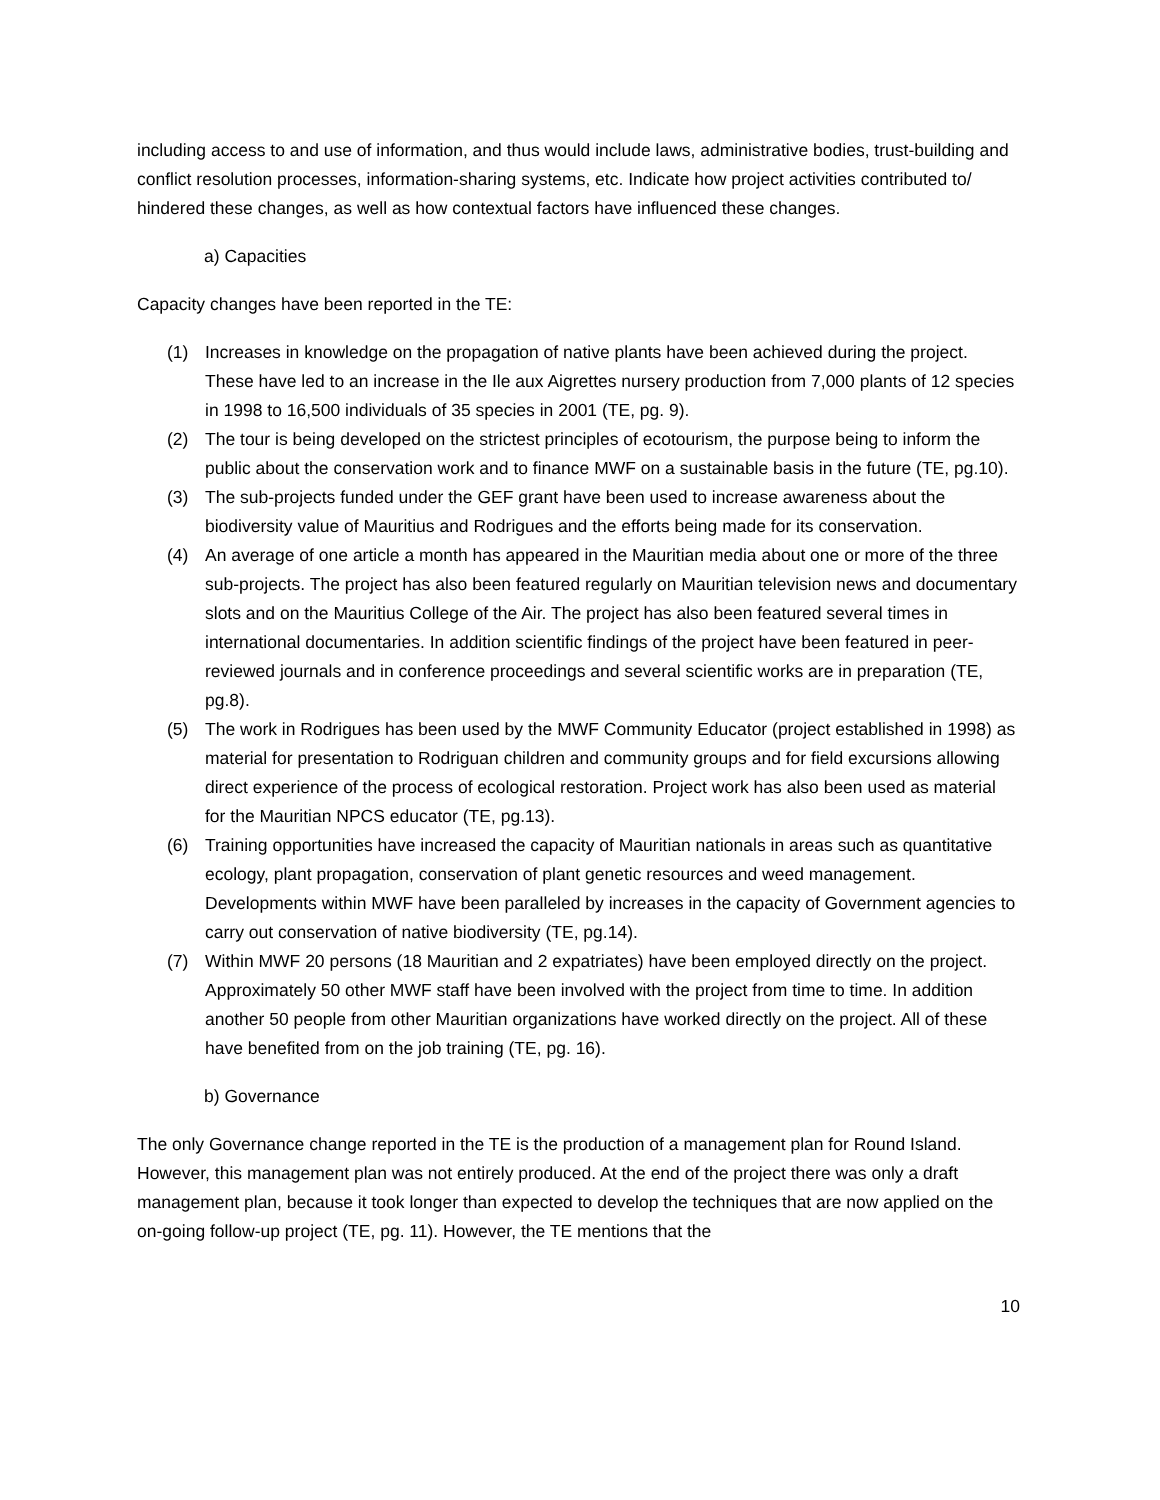including access to and use of information, and thus would include laws, administrative bodies, trust-building and conflict resolution processes, information-sharing systems, etc. Indicate how project activities contributed to/ hindered these changes, as well as how contextual factors have influenced these changes.
a) Capacities
Capacity changes have been reported in the TE:
(1) Increases in knowledge on the propagation of native plants have been achieved during the project. These have led to an increase in the Ile aux Aigrettes nursery production from 7,000 plants of 12 species in 1998 to 16,500 individuals of 35 species in 2001 (TE, pg. 9).
(2) The tour is being developed on the strictest principles of ecotourism, the purpose being to inform the public about the conservation work and to finance MWF on a sustainable basis in the future (TE, pg.10).
(3) The sub-projects funded under the GEF grant have been used to increase awareness about the biodiversity value of Mauritius and Rodrigues and the efforts being made for its conservation.
(4) An average of one article a month has appeared in the Mauritian media about one or more of the three sub-projects. The project has also been featured regularly on Mauritian television news and documentary slots and on the Mauritius College of the Air. The project has also been featured several times in international documentaries. In addition scientific findings of the project have been featured in peer-reviewed journals and in conference proceedings and several scientific works are in preparation (TE, pg.8).
(5) The work in Rodrigues has been used by the MWF Community Educator (project established in 1998) as material for presentation to Rodriguan children and community groups and for field excursions allowing direct experience of the process of ecological restoration. Project work has also been used as material for the Mauritian NPCS educator (TE, pg.13).
(6) Training opportunities have increased the capacity of Mauritian nationals in areas such as quantitative ecology, plant propagation, conservation of plant genetic resources and weed management. Developments within MWF have been paralleled by increases in the capacity of Government agencies to carry out conservation of native biodiversity (TE, pg.14).
(7) Within MWF 20 persons (18 Mauritian and 2 expatriates) have been employed directly on the project. Approximately 50 other MWF staff have been involved with the project from time to time. In addition another 50 people from other Mauritian organizations have worked directly on the project. All of these have benefited from on the job training (TE, pg. 16).
b) Governance
The only Governance change reported in the TE is the production of a management plan for Round Island. However, this management plan was not entirely produced. At the end of the project there was only a draft management plan, because it took longer than expected to develop the techniques that are now applied on the on-going follow-up project (TE, pg. 11). However, the TE mentions that the
10